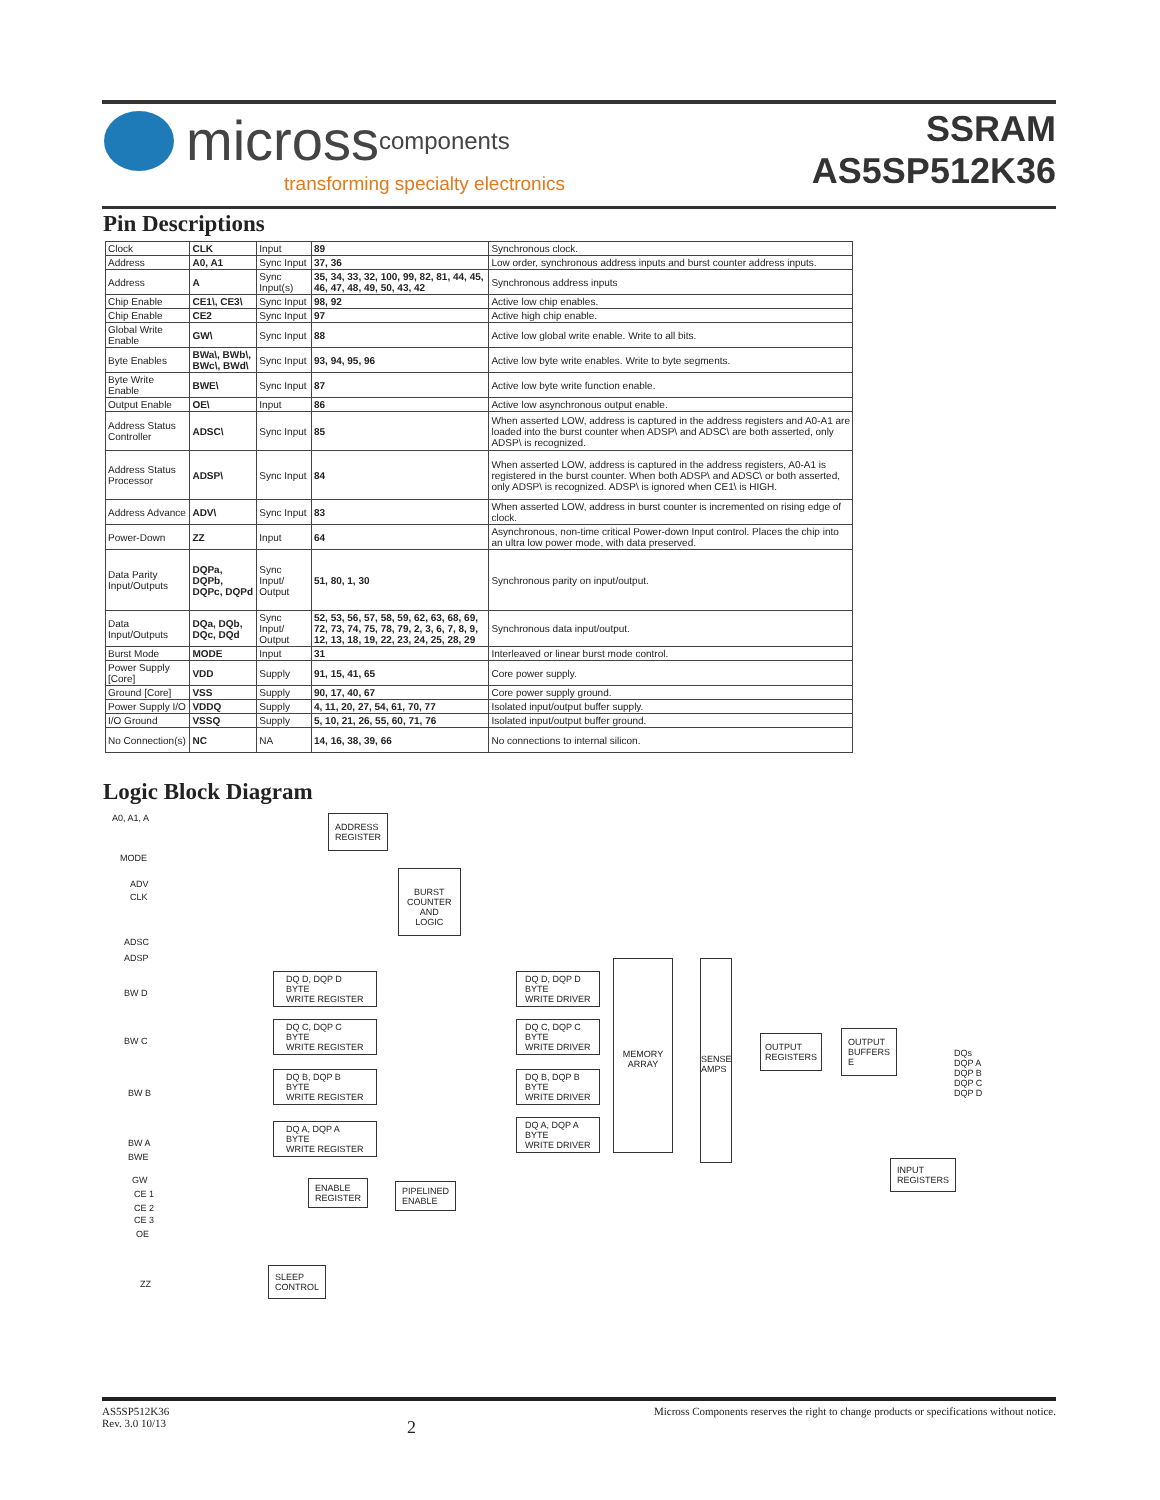micross components
transforming specialty electronics
SSRAM
AS5SP512K36
Pin Descriptions
| Clock | CLK | Input | 89 | Synchronous clock. |
| Address | A0, A1 | Sync Input | 37, 36 | Low order, synchronous address inputs and burst counter address inputs. |
| Address | A | Sync Input(s) | 35, 34, 33, 32, 100, 99, 82, 81, 44, 45, 46, 47, 48, 49, 50, 43, 42 | Synchronous address inputs |
| Chip Enable | CE1\, CE3\ | Sync Input | 98, 92 | Active low chip enables. |
| Chip Enable | CE2 | Sync Input | 97 | Active high chip enable. |
| Global Write Enable | GW\ | Sync Input | 88 | Active low global write enable. Write to all bits. |
| Byte Enables | BWa\, BWb\, BWc\, BWd\ | Sync Input | 93, 94, 95, 96 | Active low byte write enables. Write to byte segments. |
| Byte Write Enable | BWE\ | Sync Input | 87 | Active low byte write function enable. |
| Output Enable | OE\ | Input | 86 | Active low asynchronous output enable. |
| Address Status Controller | ADSC\ | Sync Input | 85 | When asserted LOW, address is captured in the address registers and A0-A1 are loaded into the burst counter when ADSP\ and ADSC\ are both asserted, only ADSP\ is recognized. |
| Address Status Processor | ADSP\ | Sync Input | 84 | When asserted LOW, address is captured in the address registers, A0-A1 is registered in the burst counter. When both ADSP\ and ADSC\ or both asserted, only ADSP\ is recognized. ADSP\ is ignored when CE1\ is HIGH. |
| Address Advance | ADV\ | Sync Input | 83 | When asserted LOW, address in burst counter is incremented on rising edge of clock. |
| Power-Down | ZZ | Input | 64 | Asynchronous, non-time critical Power-down Input control. Places the chip into an ultra low power mode, with data preserved. |
| Data Parity Input/Outputs | DQPa, DQPb, DQPc, DQPd | Sync Input/ Output | 51, 80, 1, 30 | Synchronous parity on input/output. |
| Data Input/Outputs | DQa, DQb, DQc, DQd | Sync Input/ Output | 52, 53, 56, 57, 58, 59, 62, 63, 68, 69, 72, 73, 74, 75, 78, 79, 2, 3, 6, 7, 8, 9, 12, 13, 18, 19, 22, 23, 24, 25, 28, 29 | Synchronous data input/output. |
| Burst Mode | MODE | Input | 31 | Interleaved or linear burst mode control. |
| Power Supply [Core] | VDD | Supply | 91, 15, 41, 65 | Core power supply. |
| Ground [Core] | VSS | Supply | 90, 17, 40, 67 | Core power supply ground. |
| Power Supply I/O | VDDQ | Supply | 4, 11, 20, 27, 54, 61, 70, 77 | Isolated input/output buffer supply. |
| I/O Ground | VSSQ | Supply | 5, 10, 21, 26, 55, 60, 71, 76 | Isolated input/output buffer ground. |
| No Connection(s) | NC | NA | 14, 16, 38, 39, 66 | No connections to internal silicon. |
Logic Block Diagram
A0, A1, A
MODE
ADV
CLK
ADSC
ADSP
BW D
BW C
BW B
BW A
BWE
GW
CE 1
CE 2
CE 3
OE
ZZ
ADDRESS
REGISTER
BURST
COUNTER
AND
LOGIC
DQ D, DQP D
BYTE
WRITE REGISTER
DQ C, DQP C
BYTE
WRITE REGISTER
DQ B, DQP B
BYTE
WRITE REGISTER
DQ A, DQP A
BYTE
WRITE REGISTER
DQ D, DQP D
BYTE
WRITE DRIVER
DQ C, DQP C
BYTE
WRITE DRIVER
DQ B, DQP B
BYTE
WRITE DRIVER
DQ A, DQP A
BYTE
WRITE DRIVER
MEMORY
ARRAY
SENSE
AMPS
OUTPUT
REGISTERS
OUTPUT
BUFFERS
E DQs
DQP A
DQP B
DQP C
DQP D
INPUT
REGISTERS
ENABLE
REGISTER
PIPELINED
ENABLE
SLEEP
CONTROL
AS5SP512K36
Rev. 3.0 10/13
2
Micross Components reserves the right to change products or specifications without notice.